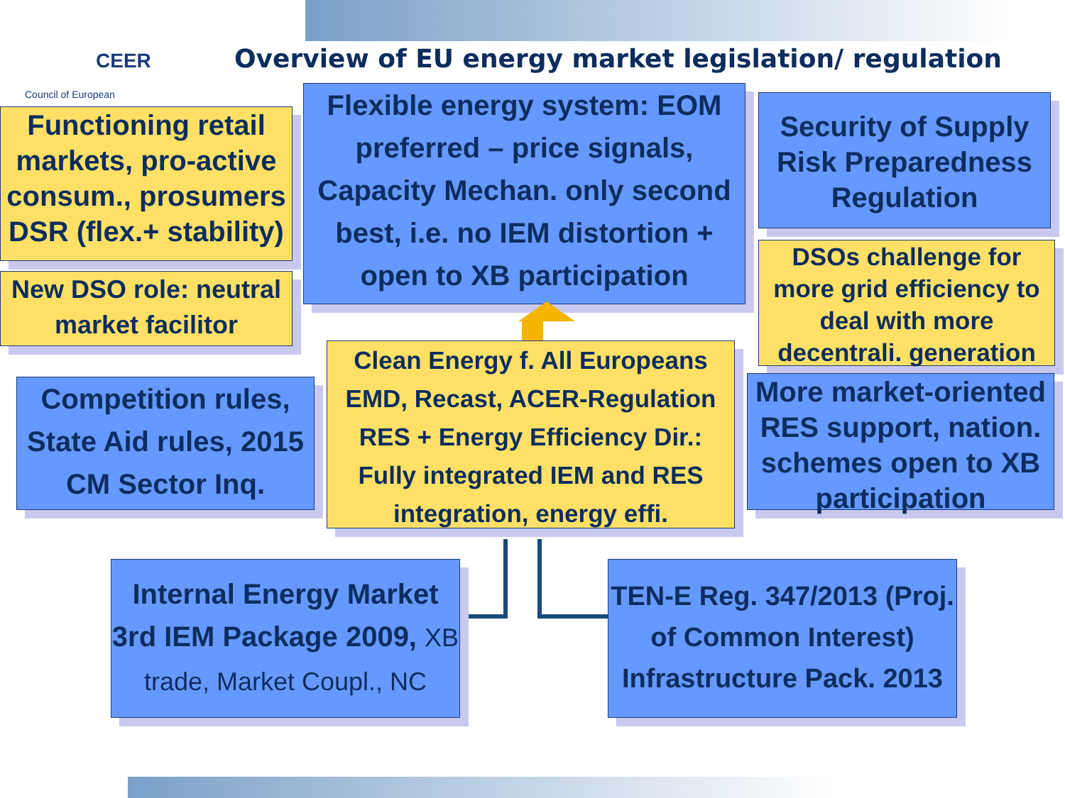CEER
Council of European
Overview of EU energy market legislation/ regulation
Functioning retail markets, pro-active consum., prosumers DSR (flex.+ stability)
New DSO role: neutral market facilitor
Flexible energy system: EOM preferred – price signals, Capacity Mechan. only second best, i.e. no IEM distortion + open to XB participation
Security of Supply Risk Preparedness Regulation
DSOs challenge for more grid efficiency to deal with more decentrali. generation
Clean Energy f. All Europeans EMD, Recast, ACER-Regulation RES + Energy Efficiency Dir.: Fully integrated IEM and RES integration, energy effi.
Competition rules, State Aid rules, 2015 CM Sector Inq.
More market-oriented RES support, nation. schemes open to XB participation
Internal Energy Market 3rd IEM Package 2009, XB trade, Market Coupl., NC
TEN-E Reg. 347/2013 (Proj. of Common Interest) Infrastructure Pack. 2013